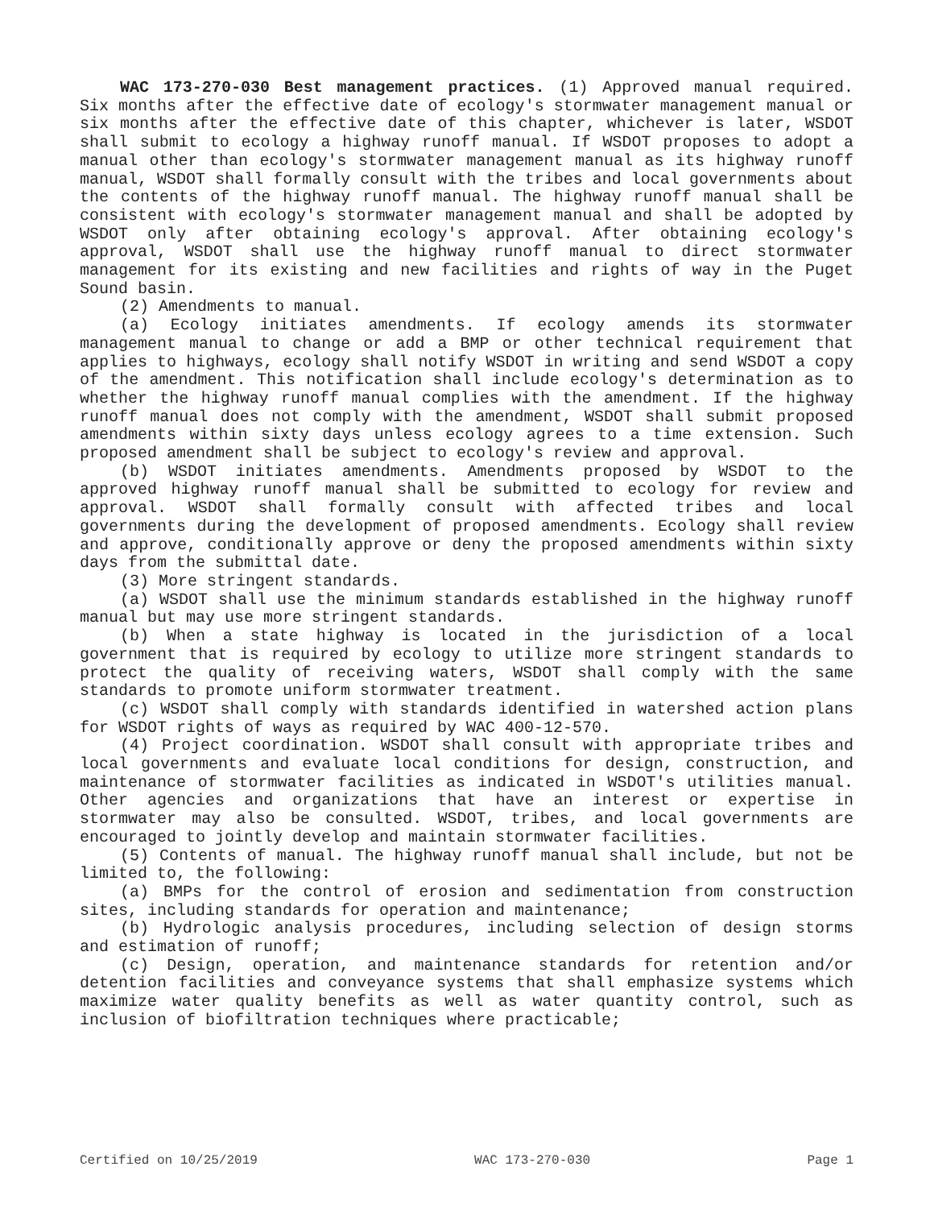WAC 173-270-030 Best management practices. (1) Approved manual required. Six months after the effective date of ecology's stormwater management manual or six months after the effective date of this chapter, whichever is later, WSDOT shall submit to ecology a highway runoff manual. If WSDOT proposes to adopt a manual other than ecology's stormwater management manual as its highway runoff manual, WSDOT shall formally consult with the tribes and local governments about the contents of the highway runoff manual. The highway runoff manual shall be consistent with ecology's stormwater management manual and shall be adopted by WSDOT only after obtaining ecology's approval. After obtaining ecology's approval, WSDOT shall use the highway runoff manual to direct stormwater management for its existing and new facilities and rights of way in the Puget Sound basin.
(2) Amendments to manual.
(a) Ecology initiates amendments. If ecology amends its stormwater management manual to change or add a BMP or other technical requirement that applies to highways, ecology shall notify WSDOT in writing and send WSDOT a copy of the amendment. This notification shall include ecology's determination as to whether the highway runoff manual complies with the amendment. If the highway runoff manual does not comply with the amendment, WSDOT shall submit proposed amendments within sixty days unless ecology agrees to a time extension. Such proposed amendment shall be subject to ecology's review and approval.
(b) WSDOT initiates amendments. Amendments proposed by WSDOT to the approved highway runoff manual shall be submitted to ecology for review and approval. WSDOT shall formally consult with affected tribes and local governments during the development of proposed amendments. Ecology shall review and approve, conditionally approve or deny the proposed amendments within sixty days from the submittal date.
(3) More stringent standards.
(a) WSDOT shall use the minimum standards established in the highway runoff manual but may use more stringent standards.
(b) When a state highway is located in the jurisdiction of a local government that is required by ecology to utilize more stringent standards to protect the quality of receiving waters, WSDOT shall comply with the same standards to promote uniform stormwater treatment.
(c) WSDOT shall comply with standards identified in watershed action plans for WSDOT rights of ways as required by WAC 400-12-570.
(4) Project coordination. WSDOT shall consult with appropriate tribes and local governments and evaluate local conditions for design, construction, and maintenance of stormwater facilities as indicated in WSDOT's utilities manual. Other agencies and organizations that have an interest or expertise in stormwater may also be consulted. WSDOT, tribes, and local governments are encouraged to jointly develop and maintain stormwater facilities.
(5) Contents of manual. The highway runoff manual shall include, but not be limited to, the following:
(a) BMPs for the control of erosion and sedimentation from construction sites, including standards for operation and maintenance;
(b) Hydrologic analysis procedures, including selection of design storms and estimation of runoff;
(c) Design, operation, and maintenance standards for retention and/or detention facilities and conveyance systems that shall emphasize systems which maximize water quality benefits as well as water quantity control, such as inclusion of biofiltration techniques where practicable;
Certified on 10/25/2019 WAC 173-270-030 Page 1